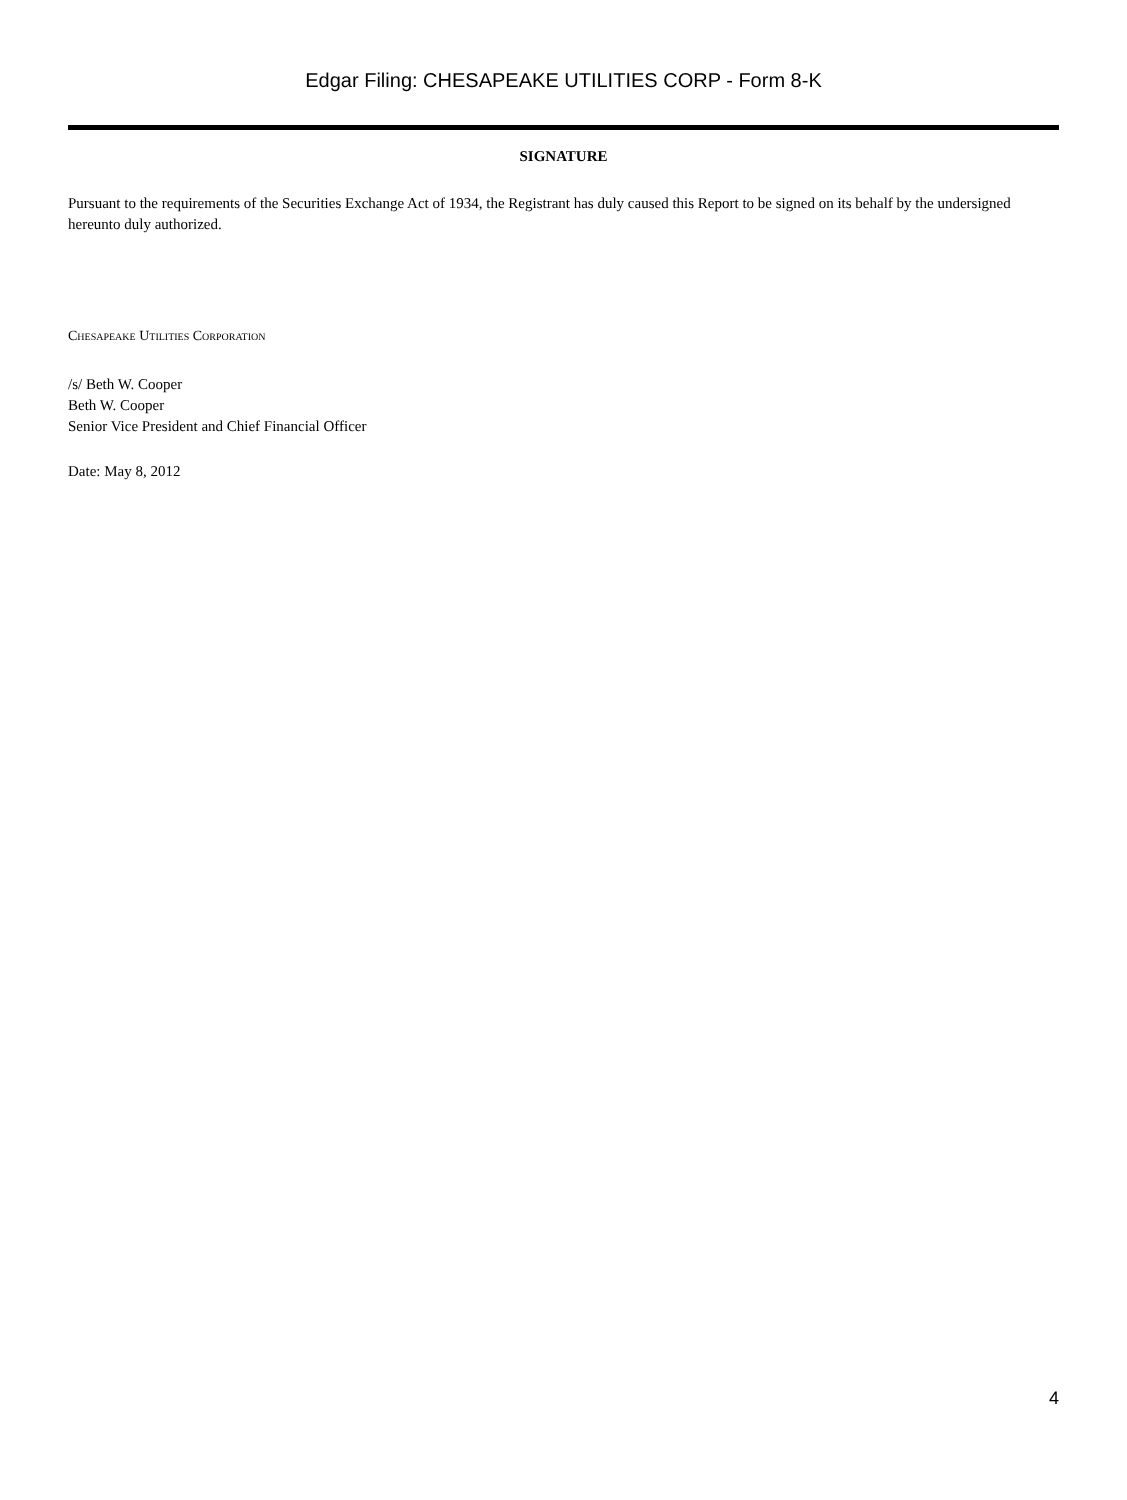Edgar Filing: CHESAPEAKE UTILITIES CORP - Form 8-K
SIGNATURE
Pursuant to the requirements of the Securities Exchange Act of 1934, the Registrant has duly caused this Report to be signed on its behalf by the undersigned hereunto duly authorized.
Chesapeake Utilities Corporation
/s/ Beth W. Cooper
Beth W. Cooper
Senior Vice President and Chief Financial Officer
Date: May 8, 2012
4